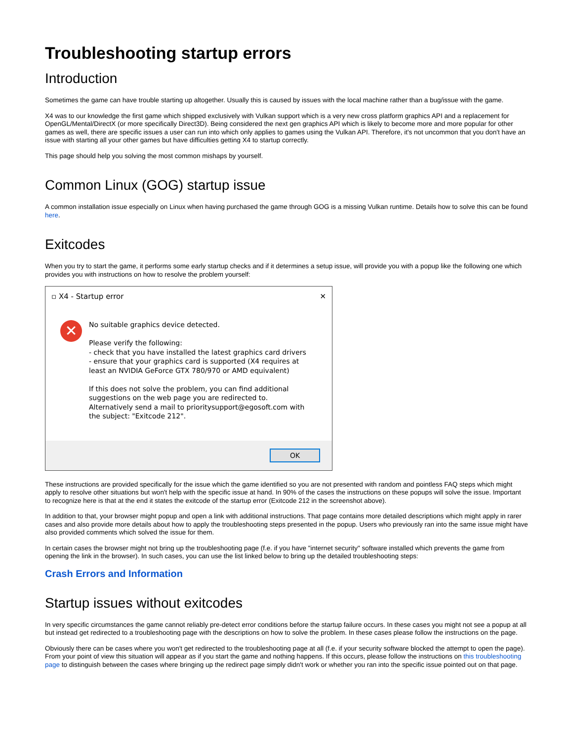Troubleshooting startup errors
Introduction
Sometimes the game can have trouble starting up altogether. Usually this is caused by issues with the local machine rather than a bug/issue with the game.
X4 was to our knowledge the first game which shipped exclusively with Vulkan support which is a very new cross platform graphics API and a replacement for OpenGL/Mental/DirectX (or more specifically Direct3D). Being considered the next gen graphics API which is likely to become more and more popular for other games as well, there are specific issues a user can run into which only applies to games using the Vulkan API. Therefore, it's not uncommon that you don't have an issue with starting all your other games but have difficulties getting X4 to startup correctly.
This page should help you solving the most common mishaps by yourself.
Common Linux (GOG) startup issue
A common installation issue especially on Linux when having purchased the game through GOG is a missing Vulkan runtime. Details how to solve this can be found here.
Exitcodes
When you try to start the game, it performs some early startup checks and if it determines a setup issue, will provide you with a popup like the following one which provides you with instructions on how to resolve the problem yourself:
▫ X4 - Startup error ✕
✕
No suitable graphics device detected.
Please verify the following:
- check that you have installed the latest graphics card drivers
- ensure that your graphics card is supported (X4 requires at least an NVIDIA GeForce GTX 780/970 or AMD equivalent)
If this does not solve the problem, you can find additional suggestions on the web page you are redirected to.
Alternatively send a mail to prioritysupport@egosoft.com with the subject: "Exitcode 212".
OK
These instructions are provided specifically for the issue which the game identified so you are not presented with random and pointless FAQ steps which might apply to resolve other situations but won't help with the specific issue at hand. In 90% of the cases the instructions on these popups will solve the issue. Important to recognize here is that at the end it states the exitcode of the startup error (Exitcode 212 in the screenshot above).
In addition to that, your browser might popup and open a link with additional instructions. That page contains more detailed descriptions which might apply in rarer cases and also provide more details about how to apply the troubleshooting steps presented in the popup. Users who previously ran into the same issue might have also provided comments which solved the issue for them.
In certain cases the browser might not bring up the troubleshooting page (f.e. if you have "internet security" software installed which prevents the game from opening the link in the browser). In such cases, you can use the list linked below to bring up the detailed troubleshooting steps:
Crash Errors and Information
Startup issues without exitcodes
In very specific circumstances the game cannot reliably pre-detect error conditions before the startup failure occurs. In these cases you might not see a popup at all but instead get redirected to a troubleshooting page with the descriptions on how to solve the problem. In these cases please follow the instructions on the page.
Obviously there can be cases where you won't get redirected to the troubleshooting page at all (f.e. if your security software blocked the attempt to open the page). From your point of view this situation will appear as if you start the game and nothing happens. If this occurs, please follow the instructions on this troubleshooting page to distinguish between the cases where bringing up the redirect page simply didn't work or whether you ran into the specific issue pointed out on that page.